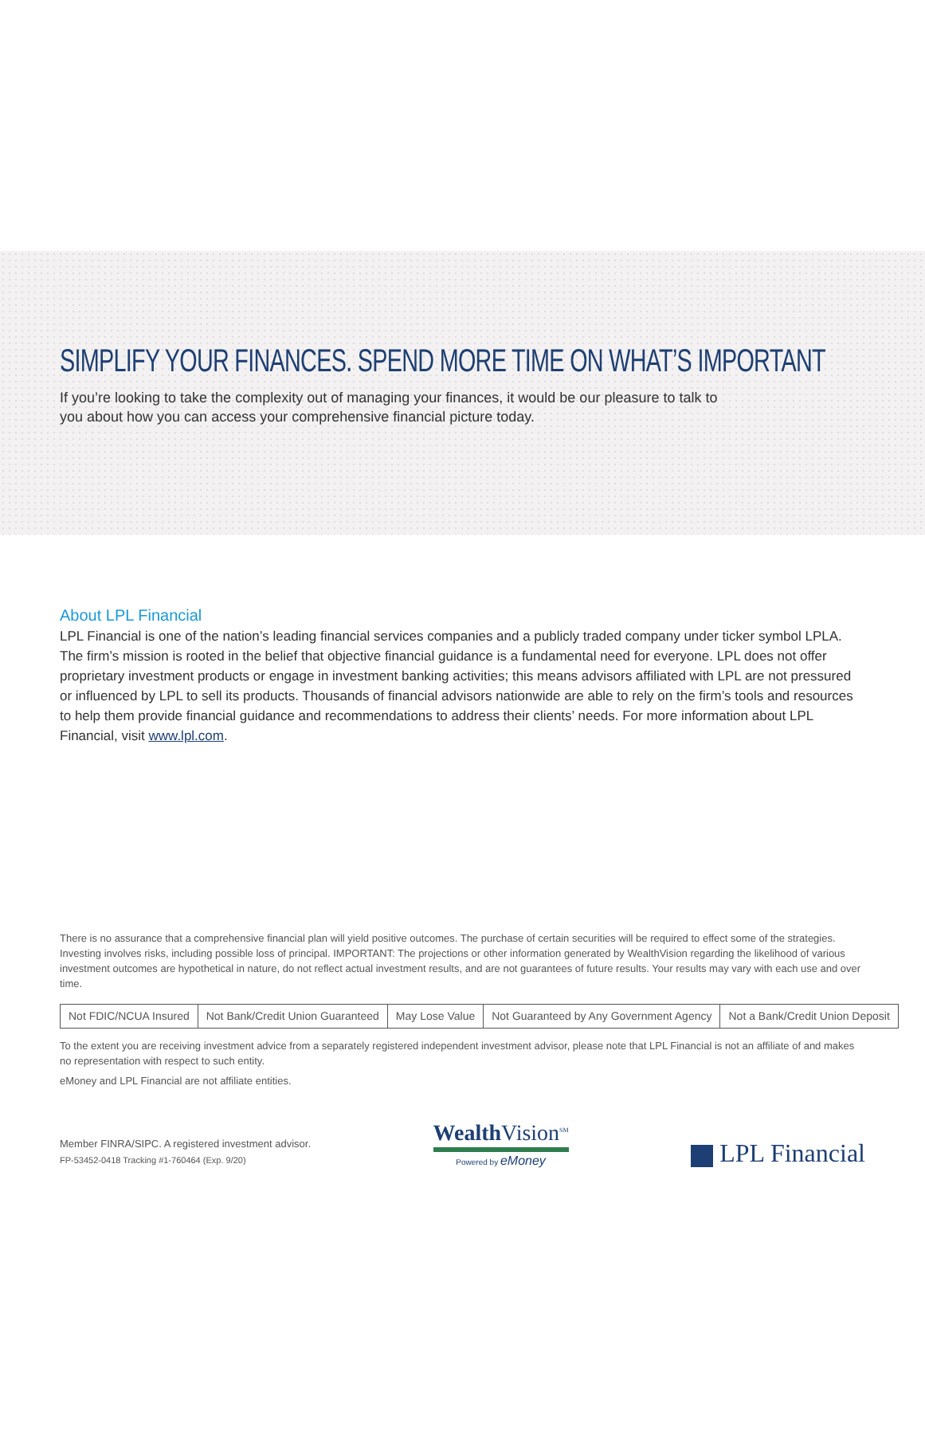SIMPLIFY YOUR FINANCES. SPEND MORE TIME ON WHAT’S IMPORTANT
If you’re looking to take the complexity out of managing your finances, it would be our pleasure to talk to you about how you can access your comprehensive financial picture today.
About LPL Financial
LPL Financial is one of the nation’s leading financial services companies and a publicly traded company under ticker symbol LPLA. The firm’s mission is rooted in the belief that objective financial guidance is a fundamental need for everyone. LPL does not offer proprietary investment products or engage in investment banking activities; this means advisors affiliated with LPL are not pressured or influenced by LPL to sell its products. Thousands of financial advisors nationwide are able to rely on the firm’s tools and resources to help them provide financial guidance and recommendations to address their clients’ needs. For more information about LPL Financial, visit www.lpl.com.
There is no assurance that a comprehensive financial plan will yield positive outcomes. The purchase of certain securities will be required to effect some of the strategies. Investing involves risks, including possible loss of principal. IMPORTANT: The projections or other information generated by WealthVision regarding the likelihood of various investment outcomes are hypothetical in nature, do not reflect actual investment results, and are not guarantees of future results. Your results may vary with each use and over time.
| Not FDIC/NCUA Insured | Not Bank/Credit Union Guaranteed | May Lose Value | Not Guaranteed by Any Government Agency | Not a Bank/Credit Union Deposit |
To the extent you are receiving investment advice from a separately registered independent investment advisor, please note that LPL Financial is not an affiliate of and makes no representation with respect to such entity.
eMoney and LPL Financial are not affiliate entities.
Member FINRA/SIPC. A registered investment advisor.
FP-53452-0418 Tracking #1-760464 (Exp. 9/20)
Wealth Vision<sup>SM</sup>
Powered by eMoney
LPL Financial